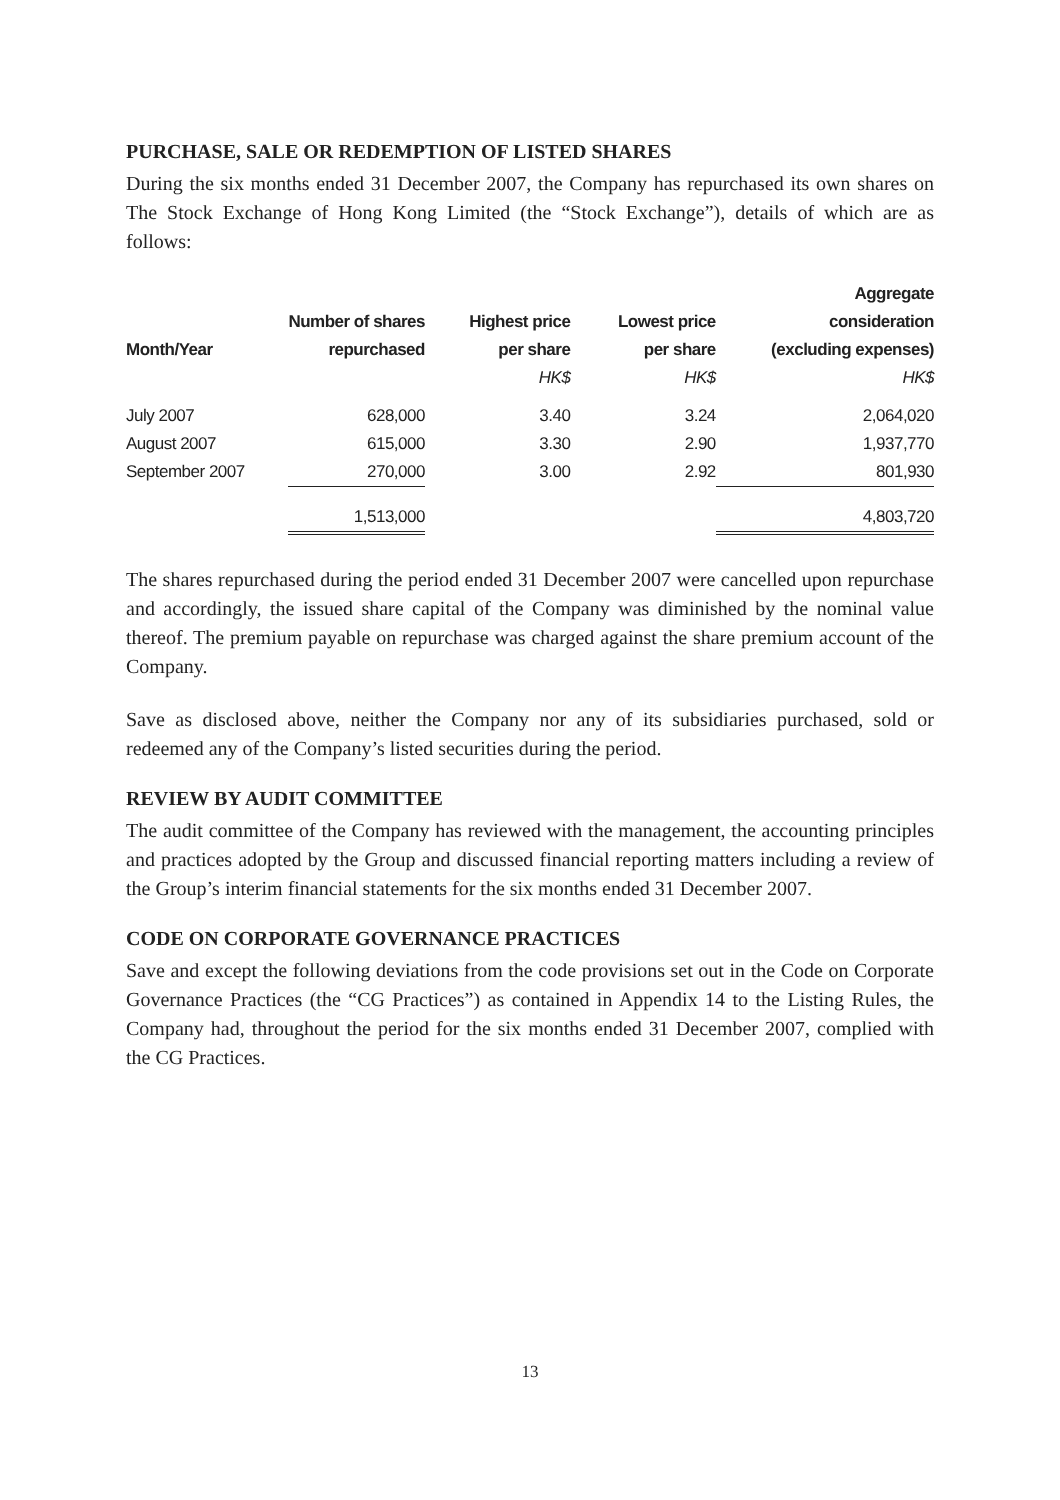PURCHASE, SALE OR REDEMPTION OF LISTED SHARES
During the six months ended 31 December 2007, the Company has repurchased its own shares on The Stock Exchange of Hong Kong Limited (the “Stock Exchange”), details of which are as follows:
| Month/Year | Number of shares repurchased | Highest price per share | Lowest price per share | Aggregate consideration (excluding expenses) |
| --- | --- | --- | --- | --- |
| | | HK$ | HK$ | HK$ |
| July 2007 | 628,000 | 3.40 | 3.24 | 2,064,020 |
| August 2007 | 615,000 | 3.30 | 2.90 | 1,937,770 |
| September 2007 | 270,000 | 3.00 | 2.92 | 801,930 |
| | 1,513,000 | | | 4,803,720 |
The shares repurchased during the period ended 31 December 2007 were cancelled upon repurchase and accordingly, the issued share capital of the Company was diminished by the nominal value thereof. The premium payable on repurchase was charged against the share premium account of the Company.
Save as disclosed above, neither the Company nor any of its subsidiaries purchased, sold or redeemed any of the Company’s listed securities during the period.
REVIEW BY AUDIT COMMITTEE
The audit committee of the Company has reviewed with the management, the accounting principles and practices adopted by the Group and discussed financial reporting matters including a review of the Group’s interim financial statements for the six months ended 31 December 2007.
CODE ON CORPORATE GOVERNANCE PRACTICES
Save and except the following deviations from the code provisions set out in the Code on Corporate Governance Practices (the “CG Practices”) as contained in Appendix 14 to the Listing Rules, the Company had, throughout the period for the six months ended 31 December 2007, complied with the CG Practices.
13